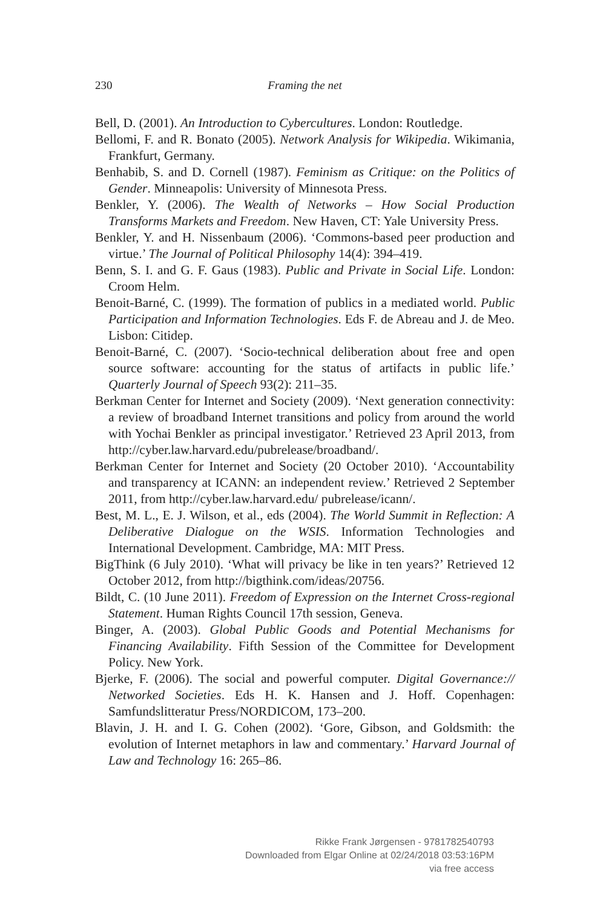230 Framing the net
Bell, D. (2001). An Introduction to Cybercultures. London: Routledge.
Bellomi, F. and R. Bonato (2005). Network Analysis for Wikipedia. Wikimania, Frankfurt, Germany.
Benhabib, S. and D. Cornell (1987). Feminism as Critique: on the Politics of Gender. Minneapolis: University of Minnesota Press.
Benkler, Y. (2006). The Wealth of Networks – How Social Production Transforms Markets and Freedom. New Haven, CT: Yale University Press.
Benkler, Y. and H. Nissenbaum (2006). ‘Commons-based peer production and virtue.’ The Journal of Political Philosophy 14(4): 394–419.
Benn, S. I. and G. F. Gaus (1983). Public and Private in Social Life. London: Croom Helm.
Benoit-Barné, C. (1999). The formation of publics in a mediated world. Public Participation and Information Technologies. Eds F. de Abreau and J. de Meo. Lisbon: Citidep.
Benoit-Barné, C. (2007). ‘Socio-technical deliberation about free and open source software: accounting for the status of artifacts in public life.’ Quarterly Journal of Speech 93(2): 211–35.
Berkman Center for Internet and Society (2009). ‘Next generation connectivity: a review of broadband Internet transitions and policy from around the world with Yochai Benkler as principal investigator.’ Retrieved 23 April 2013, from http://cyber.law.harvard.edu/pubrelease/broadband/.
Berkman Center for Internet and Society (20 October 2010). ‘Accountability and transparency at ICANN: an independent review.’ Retrieved 2 September 2011, from http://cyber.law.harvard.edu/ pubrelease/icann/.
Best, M. L., E. J. Wilson, et al., eds (2004). The World Summit in Reflection: A Deliberative Dialogue on the WSIS. Information Technologies and International Development. Cambridge, MA: MIT Press.
BigThink (6 July 2010). ‘What will privacy be like in ten years?’ Retrieved 12 October 2012, from http://bigthink.com/ideas/20756.
Bildt, C. (10 June 2011). Freedom of Expression on the Internet Cross-regional Statement. Human Rights Council 17th session, Geneva.
Binger, A. (2003). Global Public Goods and Potential Mechanisms for Financing Availability. Fifth Session of the Committee for Development Policy. New York.
Bjerke, F. (2006). The social and powerful computer. Digital Governance:// Networked Societies. Eds H. K. Hansen and J. Hoff. Copenhagen: Samfundslitteratur Press/NORDICOM, 173–200.
Blavin, J. H. and I. G. Cohen (2002). ‘Gore, Gibson, and Goldsmith: the evolution of Internet metaphors in law and commentary.’ Harvard Journal of Law and Technology 16: 265–86.
Rikke Frank Jørgensen - 9781782540793
Downloaded from Elgar Online at 02/24/2018 03:53:16PM
via free access